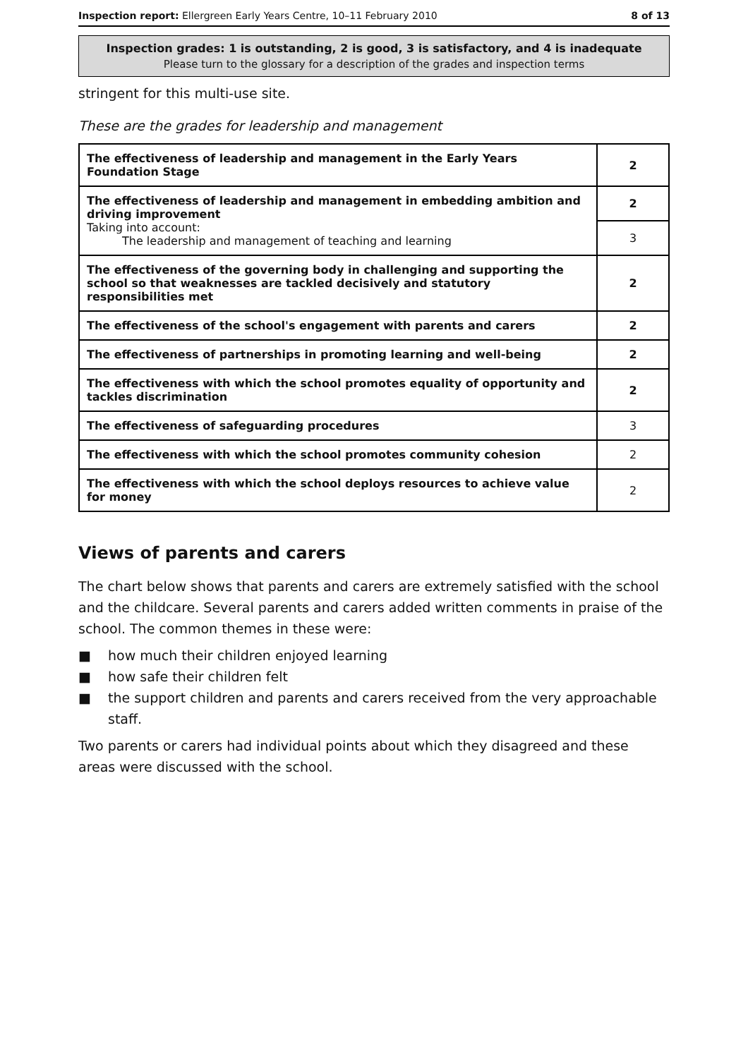Inspection report: Ellergreen Early Years Centre, 10–11 February 2010 8 of 13
Inspection grades: 1 is outstanding, 2 is good, 3 is satisfactory, and 4 is inadequate
Please turn to the glossary for a description of the grades and inspection terms
stringent for this multi-use site.
These are the grades for leadership and management
| The effectiveness of leadership and management in the Early Years Foundation Stage | 2 |
| The effectiveness of leadership and management in embedding ambition and driving improvement Taking into account: The leadership and management of teaching and learning | 2 |
| | 3 |
| The effectiveness of the governing body in challenging and supporting the school so that weaknesses are tackled decisively and statutory responsibilities met | 2 |
| The effectiveness of the school's engagement with parents and carers | 2 |
| The effectiveness of partnerships in promoting learning and well-being | 2 |
| The effectiveness with which the school promotes equality of opportunity and tackles discrimination | 2 |
| The effectiveness of safeguarding procedures | 3 |
| The effectiveness with which the school promotes community cohesion | 2 |
| The effectiveness with which the school deploys resources to achieve value for money | 2 |
Views of parents and carers
The chart below shows that parents and carers are extremely satisfied with the school and the childcare. Several parents and carers added written comments in praise of the school. The common themes in these were:
■ how much their children enjoyed learning
■ how safe their children felt
■ the support children and parents and carers received from the very approachable staff.
Two parents or carers had individual points about which they disagreed and these areas were discussed with the school.